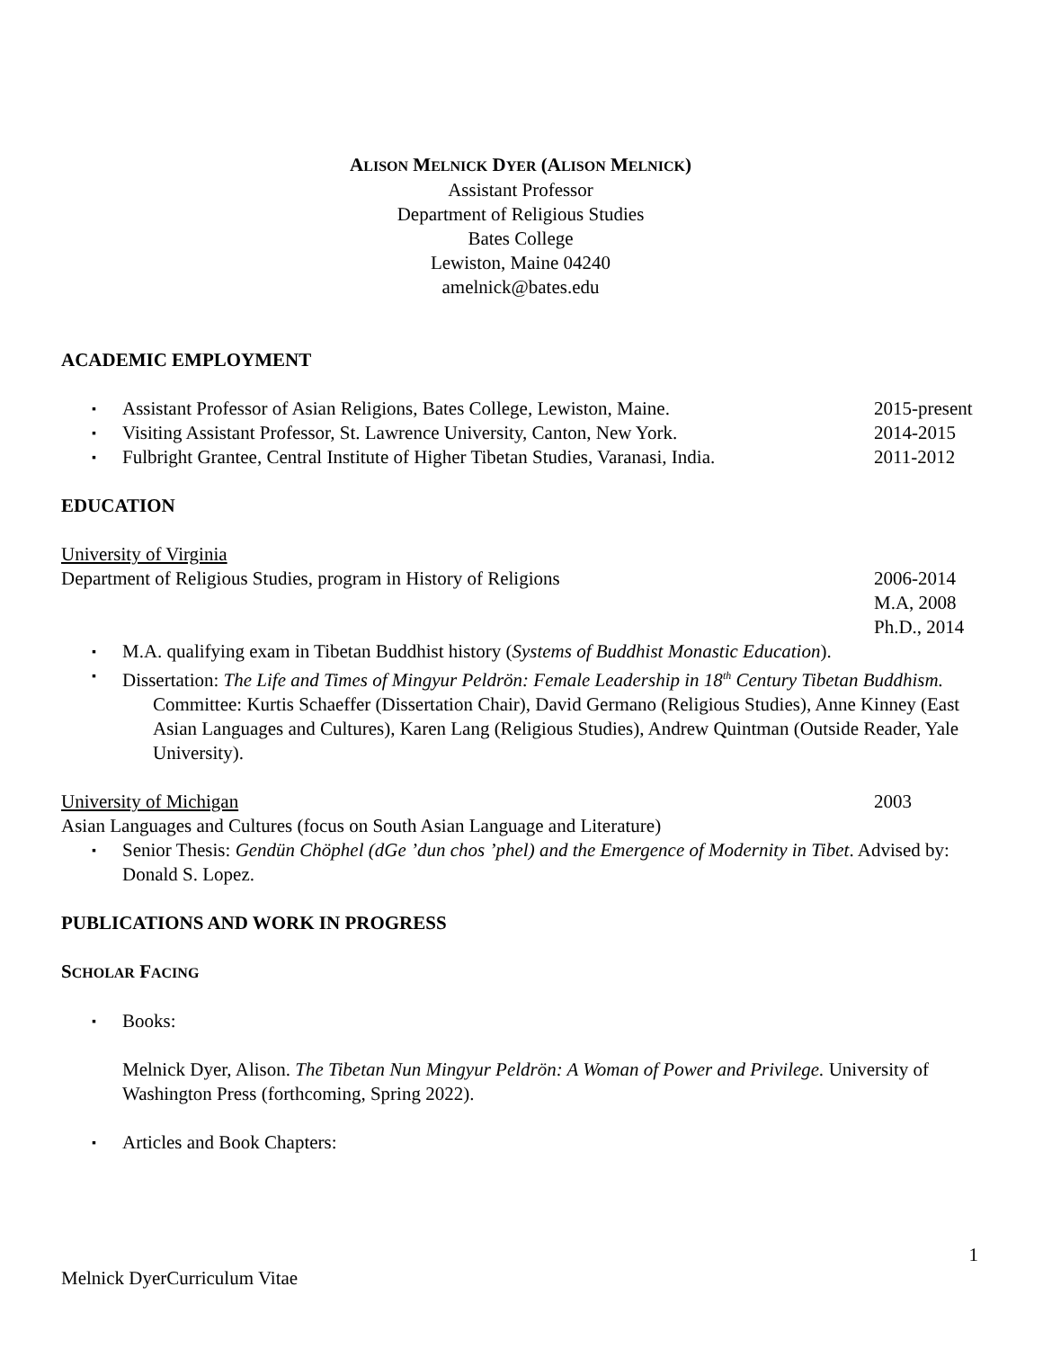ALISON MELNICK DYER (ALISON MELNICK)
Assistant Professor
Department of Religious Studies
Bates College
Lewiston, Maine 04240
amelnick@bates.edu
ACADEMIC EMPLOYMENT
▪ Assistant Professor of Asian Religions, Bates College, Lewiston, Maine. 2015-present
▪ Visiting Assistant Professor, St. Lawrence University, Canton, New York. 2014-2015
▪ Fulbright Grantee, Central Institute of Higher Tibetan Studies, Varanasi, India. 2011-2012
EDUCATION
University of Virginia
Department of Religious Studies, program in History of Religions 2006-2014
M.A, 2008
Ph.D., 2014
▪ M.A. qualifying exam in Tibetan Buddhist history (Systems of Buddhist Monastic Education).
▪ Dissertation: The Life and Times of Mingyur Peldrön: Female Leadership in 18<sup>th</sup> Century Tibetan Buddhism.
Committee: Kurtis Schaeffer (Dissertation Chair), David Germano (Religious Studies), Anne Kinney (East Asian Languages and Cultures), Karen Lang (Religious Studies), Andrew Quintman (Outside Reader, Yale University).
University of Michigan 2003
Asian Languages and Cultures (focus on South Asian Language and Literature)
▪ Senior Thesis: Gendün Chöphel (dGe ’dun chos ’phel) and the Emergence of Modernity in Tibet. Advised by: Donald S. Lopez.
PUBLICATIONS AND WORK IN PROGRESS
SCHOLAR FACING
▪ Books:
Melnick Dyer, Alison. The Tibetan Nun Mingyur Peldrön: A Woman of Power and Privilege. University of Washington Press (forthcoming, Spring 2022).
▪ Articles and Book Chapters:
1
Melnick DyerCurriculum Vitae